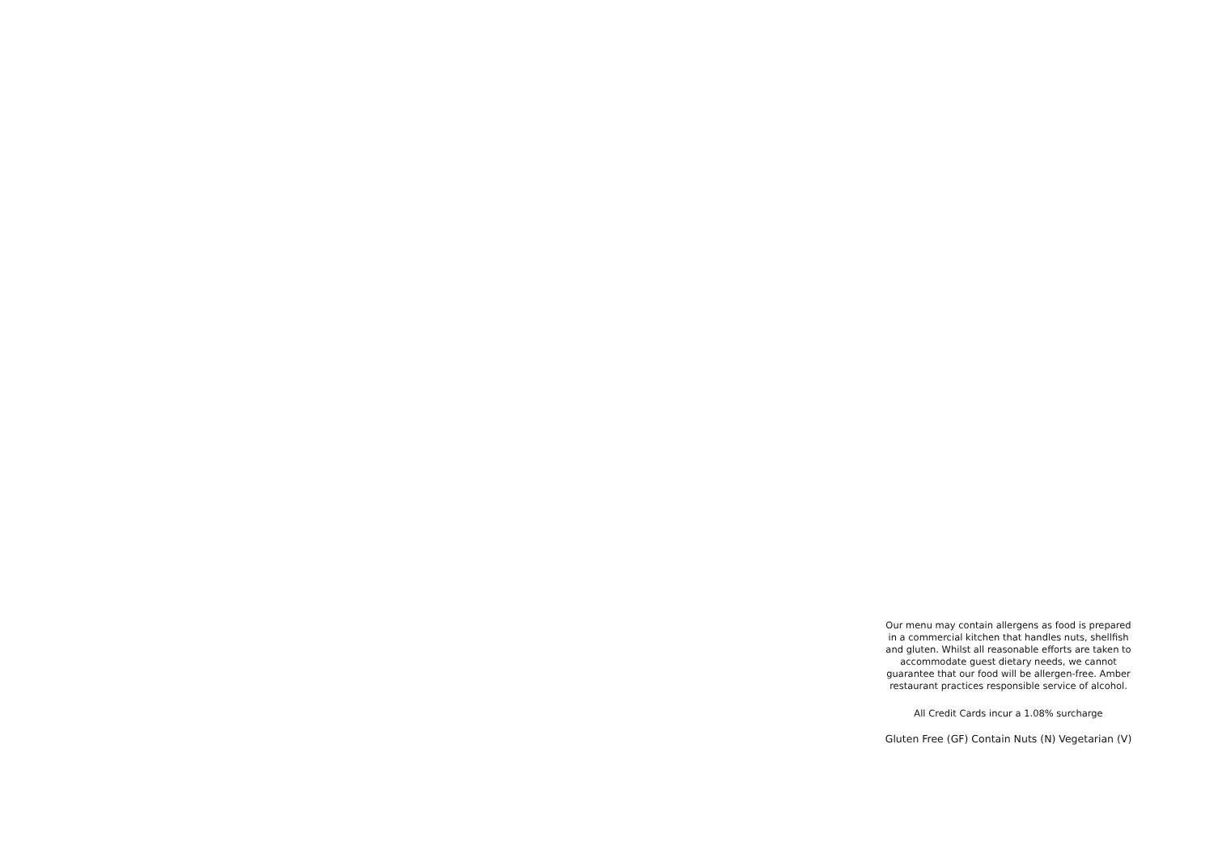Our menu may contain allergens as food is prepared in a commercial kitchen that handles nuts, shellfish and gluten. Whilst all reasonable efforts are taken to accommodate guest dietary needs, we cannot guarantee that our food will be allergen-free. Amber restaurant practices responsible service of alcohol.
All Credit Cards incur a 1.08% surcharge
Gluten Free (GF) Contain Nuts (N) Vegetarian (V)